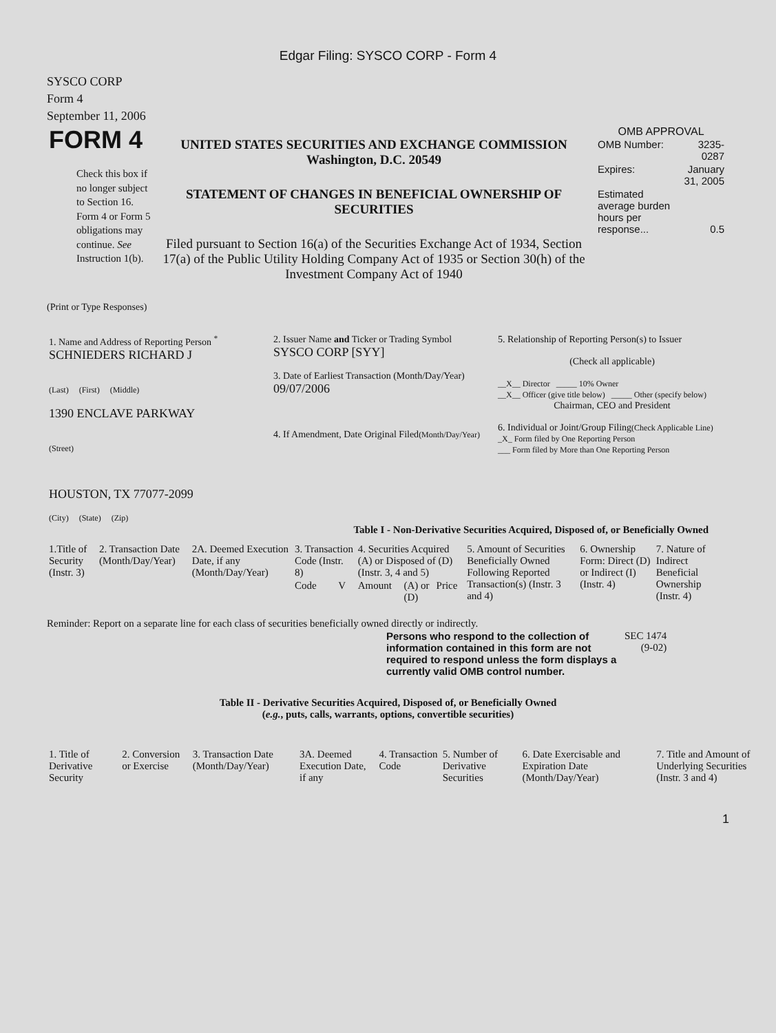Edgar Filing: SYSCO CORP - Form 4
SYSCO CORP
Form 4
September 11, 2006
| FORM 4 Check this box if no longer subject to Section 16. Form 4 or Form 5 obligations may continue. See Instruction 1(b). | UNITED STATES SECURITIES AND EXCHANGE COMMISSION Washington, D.C. 20549 STATEMENT OF CHANGES IN BENEFICIAL OWNERSHIP OF SECURITIES Filed pursuant to Section 16(a) of the Securities Exchange Act of 1934, Section 17(a) of the Public Utility Holding Company Act of 1935 or Section 30(h) of the Investment Company Act of 1940 | OMB APPROVAL / OMB Number: / 3235-0287 / / Expires: / January 31, 2005 / / Estimated average burden hours per response... / 0.5 / |
(Print or Type Responses)
| 1. Name and Address of Reporting Person <sup>*</sup> SCHNIEDERS RICHARD J (Last) (First) (Middle) 1390 ENCLAVE PARKWAY (Street) HOUSTON, TX 77077-2099 (City) (State) (Zip) | 2. Issuer Name and Ticker or Trading Symbol SYSCO CORP [SYY] 3. Date of Earliest Transaction (Month/Day/Year) 09/07/2006 4. If Amendment, Date Original Filed (Month/Day/Year) | 5. Relationship of Reporting Person(s) to Issuer (Check all applicable) __X__ Director _____ 10% Owner __X__ Officer (give title below) _____ Other (specify below) Chairman, CEO and President 6. Individual or Joint/Group Filing (Check Applicable Line) _X_ Form filed by One Reporting Person ___ Form filed by More than One Reporting Person |
Table I - Non-Derivative Securities Acquired, Disposed of, or Beneficially Owned
| 1.Title of Security (Instr. 3) | 2. Transaction Date (Month/Day/Year) | 2A. Deemed Execution Date, if any (Month/Day/Year) | 3. Transaction Code (Instr. 8) | | 4. Securities Acquired (A) or Disposed of (D) (Instr. 3, 4 and 5) | | | 5. Amount of Securities Beneficially Owned Following Reported Transaction(s) (Instr. 3 and 4) | 6. Ownership Form: Direct (D) or Indirect (I) (Instr. 4) | 7. Nature of Indirect Beneficial Ownership (Instr. 4) |
| --- | --- | --- | --- | --- | --- | --- | --- | --- | --- | --- |
| | | | Code | V | Amount | (A) or (D) | Price | | | |
Reminder: Report on a separate line for each class of securities beneficially owned directly or indirectly.
| Persons who respond to the collection of information contained in this form are not required to respond unless the form displays a currently valid OMB control number. | SEC 1474 (9-02) |
Table II - Derivative Securities Acquired, Disposed of, or Beneficially Owned
(e.g., puts, calls, warrants, options, convertible securities)
| 1. Title of Derivative Security | 2. Conversion or Exercise | 3. Transaction Date (Month/Day/Year) | 3A. Deemed Execution Date, if any | 4. Transaction Code | 5. Number of Derivative Securities | 6. Date Exercisable and Expiration Date (Month/Day/Year) | 7. Title and Amount of Underlying Securities (Instr. 3 and 4) |
| --- | --- | --- | --- | --- | --- | --- | --- |
1